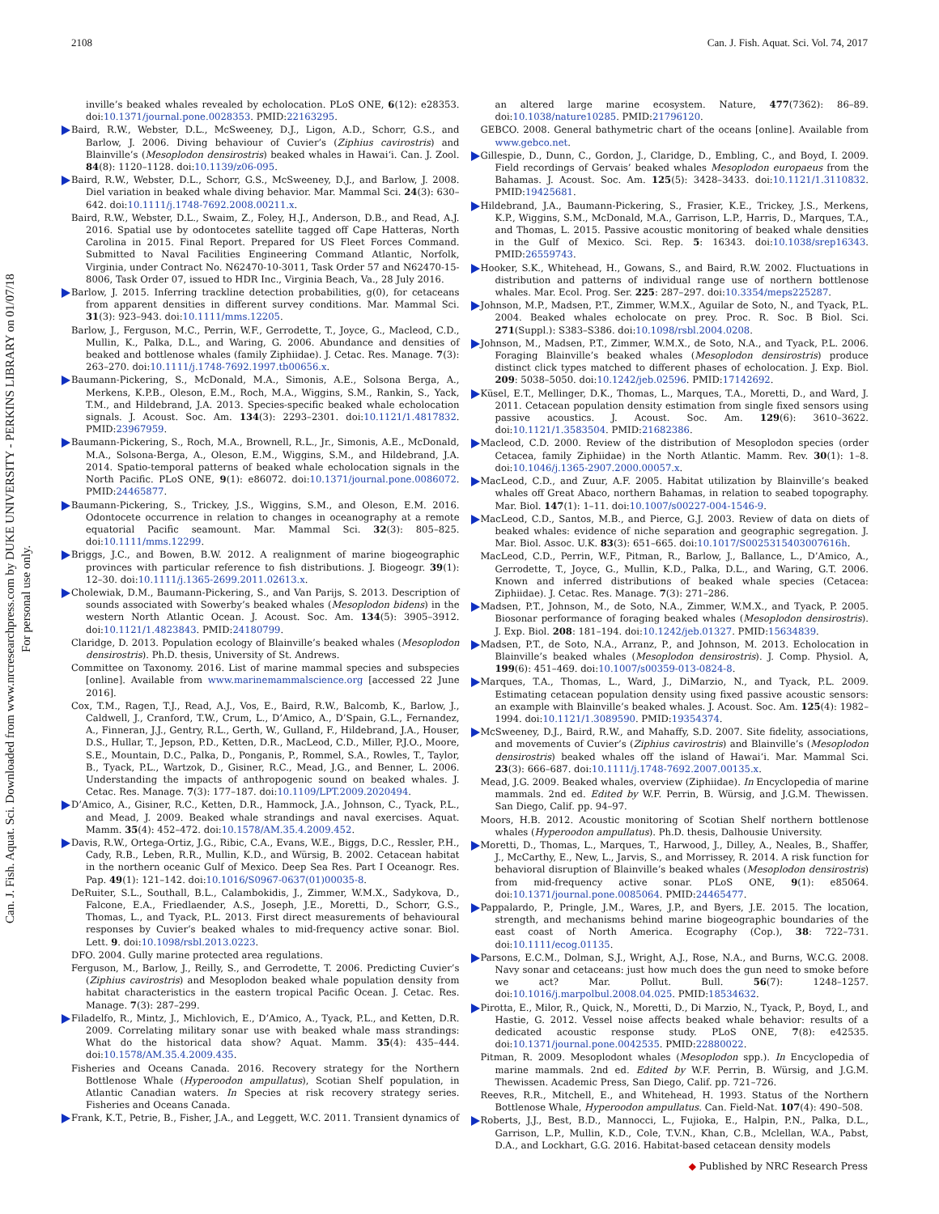Can. J. Fish. Aquat. Sci. Downloaded from www.nrcresearchpress.com by DUKE UNIVERSITY - PERKINS LIBRARY on 01/07/18
For personal use only.
2108 Can. J. Fish. Aquat. Sci. Vol. 74, 2017
inville’s beaked whales revealed by echolocation. PLoS ONE, 6(12): e28353. doi:10.1371/journal.pone.0028353. PMID:22163295.
Baird, R.W., Webster, D.L., McSweeney, D.J., Ligon, A.D., Schorr, G.S., and Barlow, J. 2006. Diving behaviour of Cuvier’s (Ziphius cavirostris) and Blainville’s (Mesoplodon densirostris) beaked whales in Hawai‘i. Can. J. Zool. 84(8): 1120–1128. doi:10.1139/z06-095.
Baird, R.W., Webster, D.L., Schorr, G.S., McSweeney, D.J., and Barlow, J. 2008. Diel variation in beaked whale diving behavior. Mar. Mammal Sci. 24(3): 630–642. doi:10.1111/j.1748-7692.2008.00211.x.
Baird, R.W., Webster, D.L., Swaim, Z., Foley, H.J., Anderson, D.B., and Read, A.J. 2016. Spatial use by odontocetes satellite tagged off Cape Hatteras, North Carolina in 2015. Final Report. Prepared for US Fleet Forces Command. Submitted to Naval Facilities Engineering Command Atlantic, Norfolk, Virginia, under Contract No. N62470-10-3011, Task Order 57 and N62470-15-8006, Task Order 07, issued to HDR Inc., Virginia Beach, Va., 28 July 2016.
Barlow, J. 2015. Inferring trackline detection probabilities, g(0), for cetaceans from apparent densities in different survey conditions. Mar. Mammal Sci. 31(3): 923–943. doi:10.1111/mms.12205.
Barlow, J., Ferguson, M.C., Perrin, W.F., Gerrodette, T., Joyce, G., Macleod, C.D., Mullin, K., Palka, D.L., and Waring, G. 2006. Abundance and densities of beaked and bottlenose whales (family Ziphiidae). J. Cetac. Res. Manage. 7(3): 263–270. doi:10.1111/j.1748-7692.1997.tb00656.x.
Baumann-Pickering, S., McDonald, M.A., Simonis, A.E., Solsona Berga, A., Merkens, K.P.B., Oleson, E.M., Roch, M.A., Wiggins, S.M., Rankin, S., Yack, T.M., and Hildebrand, J.A. 2013. Species-specific beaked whale echolocation signals. J. Acoust. Soc. Am. 134(3): 2293–2301. doi:10.1121/1.4817832. PMID:23967959.
Baumann-Pickering, S., Roch, M.A., Brownell, R.L., Jr., Simonis, A.E., McDonald, M.A., Solsona-Berga, A., Oleson, E.M., Wiggins, S.M., and Hildebrand, J.A. 2014. Spatio-temporal patterns of beaked whale echolocation signals in the North Pacific. PLoS ONE, 9(1): e86072. doi:10.1371/journal.pone.0086072. PMID:24465877.
Baumann-Pickering, S., Trickey, J.S., Wiggins, S.M., and Oleson, E.M. 2016. Odontocete occurrence in relation to changes in oceanography at a remote equatorial Pacific seamount. Mar. Mammal Sci. 32(3): 805–825. doi:10.1111/mms.12299.
Briggs, J.C., and Bowen, B.W. 2012. A realignment of marine biogeographic provinces with particular reference to fish distributions. J. Biogeogr. 39(1): 12–30. doi:10.1111/j.1365-2699.2011.02613.x.
Cholewiak, D.M., Baumann-Pickering, S., and Van Parijs, S. 2013. Description of sounds associated with Sowerby’s beaked whales (Mesoplodon bidens) in the western North Atlantic Ocean. J. Acoust. Soc. Am. 134(5): 3905–3912. doi:10.1121/1.4823843. PMID:24180799.
Claridge, D. 2013. Population ecology of Blainville’s beaked whales (Mesoplodon densirostris). Ph.D. thesis, University of St. Andrews.
Committee on Taxonomy. 2016. List of marine mammal species and subspecies [online]. Available from www.marinemammalscience.org [accessed 22 June 2016].
Cox, T.M., Ragen, T.J., Read, A.J., Vos, E., Baird, R.W., Balcomb, K., Barlow, J., Caldwell, J., Cranford, T.W., Crum, L., D’Amico, A., D’Spain, G.L., Fernandez, A., Finneran, J.J., Gentry, R.L., Gerth, W., Gulland, F., Hildebrand, J.A., Houser, D.S., Hullar, T., Jepson, P.D., Ketten, D.R., MacLeod, C.D., Miller, P.J.O., Moore, S.E., Mountain, D.C., Palka, D., Ponganis, P., Rommel, S.A., Rowles, T., Taylor, B., Tyack, P.L., Wartzok, D., Gisiner, R.C., Mead, J.G., and Benner, L. 2006. Understanding the impacts of anthropogenic sound on beaked whales. J. Cetac. Res. Manage. 7(3): 177–187. doi:10.1109/LPT.2009.2020494.
D’Amico, A., Gisiner, R.C., Ketten, D.R., Hammock, J.A., Johnson, C., Tyack, P.L., and Mead, J. 2009. Beaked whale strandings and naval exercises. Aquat. Mamm. 35(4): 452–472. doi:10.1578/AM.35.4.2009.452.
Davis, R.W., Ortega-Ortiz, J.G., Ribic, C.A., Evans, W.E., Biggs, D.C., Ressler, P.H., Cady, R.B., Leben, R.R., Mullin, K.D., and Würsig, B. 2002. Cetacean habitat in the northern oceanic Gulf of Mexico. Deep Sea Res. Part I Oceanogr. Res. Pap. 49(1): 121–142. doi:10.1016/S0967-0637(01)00035-8.
DeRuiter, S.L., Southall, B.L., Calambokidis, J., Zimmer, W.M.X., Sadykova, D., Falcone, E.A., Friedlaender, A.S., Joseph, J.E., Moretti, D., Schorr, G.S., Thomas, L., and Tyack, P.L. 2013. First direct measurements of behavioural responses by Cuvier’s beaked whales to mid-frequency active sonar. Biol. Lett. 9. doi:10.1098/rsbl.2013.0223.
DFO. 2004. Gully marine protected area regulations.
Ferguson, M., Barlow, J., Reilly, S., and Gerrodette, T. 2006. Predicting Cuvier’s (Ziphius cavirostris) and Mesoplodon beaked whale population density from habitat characteristics in the eastern tropical Pacific Ocean. J. Cetac. Res. Manage. 7(3): 287–299.
Filadelfo, R., Mintz, J., Michlovich, E., D’Amico, A., Tyack, P.L., and Ketten, D.R. 2009. Correlating military sonar use with beaked whale mass strandings: What do the historical data show? Aquat. Mamm. 35(4): 435–444. doi:10.1578/AM.35.4.2009.435.
Fisheries and Oceans Canada. 2016. Recovery strategy for the Northern Bottlenose Whale (Hyperoodon ampullatus), Scotian Shelf population, in Atlantic Canadian waters. In Species at risk recovery strategy series. Fisheries and Oceans Canada.
Frank, K.T., Petrie, B., Fisher, J.A., and Leggett, W.C. 2011. Transient dynamics of
an altered large marine ecosystem. Nature, 477(7362): 86–89. doi:10.1038/nature10285. PMID:21796120.
GEBCO. 2008. General bathymetric chart of the oceans [online]. Available from www.gebco.net.
Gillespie, D., Dunn, C., Gordon, J., Claridge, D., Embling, C., and Boyd, I. 2009. Field recordings of Gervais’ beaked whales Mesoplodon europaeus from the Bahamas. J. Acoust. Soc. Am. 125(5): 3428–3433. doi:10.1121/1.3110832. PMID:19425681.
Hildebrand, J.A., Baumann-Pickering, S., Frasier, K.E., Trickey, J.S., Merkens, K.P., Wiggins, S.M., McDonald, M.A., Garrison, L.P., Harris, D., Marques, T.A., and Thomas, L. 2015. Passive acoustic monitoring of beaked whale densities in the Gulf of Mexico. Sci. Rep. 5: 16343. doi:10.1038/srep16343. PMID:26559743.
Hooker, S.K., Whitehead, H., Gowans, S., and Baird, R.W. 2002. Fluctuations in distribution and patterns of individual range use of northern bottlenose whales. Mar. Ecol. Prog. Ser. 225: 287–297. doi:10.3354/meps225287.
Johnson, M.P., Madsen, P.T., Zimmer, W.M.X., Aguilar de Soto, N., and Tyack, P.L. 2004. Beaked whales echolocate on prey. Proc. R. Soc. B Biol. Sci. 271(Suppl.): S383–S386. doi:10.1098/rsbl.2004.0208.
Johnson, M., Madsen, P.T., Zimmer, W.M.X., de Soto, N.A., and Tyack, P.L. 2006. Foraging Blainville’s beaked whales (Mesoplodon densirostris) produce distinct click types matched to different phases of echolocation. J. Exp. Biol. 209: 5038–5050. doi:10.1242/jeb.02596. PMID:17142692.
Küsel, E.T., Mellinger, D.K., Thomas, L., Marques, T.A., Moretti, D., and Ward, J. 2011. Cetacean population density estimation from single fixed sensors using passive acoustics. J. Acoust. Soc. Am. 129(6): 3610–3622. doi:10.1121/1.3583504. PMID:21682386.
Macleod, C.D. 2000. Review of the distribution of Mesoplodon species (order Cetacea, family Ziphiidae) in the North Atlantic. Mamm. Rev. 30(1): 1–8. doi:10.1046/j.1365-2907.2000.00057.x.
MacLeod, C.D., and Zuur, A.F. 2005. Habitat utilization by Blainville’s beaked whales off Great Abaco, northern Bahamas, in relation to seabed topography. Mar. Biol. 147(1): 1–11. doi:10.1007/s00227-004-1546-9.
MacLeod, C.D., Santos, M.B., and Pierce, G.J. 2003. Review of data on diets of beaked whales: evidence of niche separation and geographic segregation. J. Mar. Biol. Assoc. U.K. 83(3): 651–665. doi:10.1017/S0025315403007616h.
MacLeod, C.D., Perrin, W.F., Pitman, R., Barlow, J., Ballance, L., D’Amico, A., Gerrodette, T., Joyce, G., Mullin, K.D., Palka, D.L., and Waring, G.T. 2006. Known and inferred distributions of beaked whale species (Cetacea: Ziphiidae). J. Cetac. Res. Manage. 7(3): 271–286.
Madsen, P.T., Johnson, M., de Soto, N.A., Zimmer, W.M.X., and Tyack, P. 2005. Biosonar performance of foraging beaked whales (Mesoplodon densirostris). J. Exp. Biol. 208: 181–194. doi:10.1242/jeb.01327. PMID:15634839.
Madsen, P.T., de Soto, N.A., Arranz, P., and Johnson, M. 2013. Echolocation in Blainville’s beaked whales (Mesoplodon densirostris). J. Comp. Physiol. A, 199(6): 451–469. doi:10.1007/s00359-013-0824-8.
Marques, T.A., Thomas, L., Ward, J., DiMarzio, N., and Tyack, P.L. 2009. Estimating cetacean population density using fixed passive acoustic sensors: an example with Blainville’s beaked whales. J. Acoust. Soc. Am. 125(4): 1982–1994. doi:10.1121/1.3089590. PMID:19354374.
McSweeney, D.J., Baird, R.W., and Mahaffy, S.D. 2007. Site fidelity, associations, and movements of Cuvier’s (Ziphius cavirostris) and Blainville’s (Mesoplodon densirostris) beaked whales off the island of Hawai‘i. Mar. Mammal Sci. 23(3): 666–687. doi:10.1111/j.1748-7692.2007.00135.x.
Mead, J.G. 2009. Beaked whales, overview (Ziphiidae). In Encyclopedia of marine mammals. 2nd ed. Edited by W.F. Perrin, B. Würsig, and J.G.M. Thewissen. San Diego, Calif. pp. 94–97.
Moors, H.B. 2012. Acoustic monitoring of Scotian Shelf northern bottlenose whales (Hyperoodon ampullatus). Ph.D. thesis, Dalhousie University.
Moretti, D., Thomas, L., Marques, T., Harwood, J., Dilley, A., Neales, B., Shaffer, J., McCarthy, E., New, L., Jarvis, S., and Morrissey, R. 2014. A risk function for behavioral disruption of Blainville’s beaked whales (Mesoplodon densirostris) from mid-frequency active sonar. PLoS ONE, 9(1): e85064. doi:10.1371/journal.pone.0085064. PMID:24465477.
Pappalardo, P., Pringle, J.M., Wares, J.P., and Byers, J.E. 2015. The location, strength, and mechanisms behind marine biogeographic boundaries of the east coast of North America. Ecography (Cop.), 38: 722–731. doi:10.1111/ecog.01135.
Parsons, E.C.M., Dolman, S.J., Wright, A.J., Rose, N.A., and Burns, W.C.G. 2008. Navy sonar and cetaceans: just how much does the gun need to smoke before we act? Mar. Pollut. Bull. 56(7): 1248–1257. doi:10.1016/j.marpolbul.2008.04.025. PMID:18534632.
Pirotta, E., Milor, R., Quick, N., Moretti, D., Di Marzio, N., Tyack, P., Boyd, I., and Hastie, G. 2012. Vessel noise affects beaked whale behavior: results of a dedicated acoustic response study. PLoS ONE, 7(8): e42535. doi:10.1371/journal.pone.0042535. PMID:22880022.
Pitman, R. 2009. Mesoplodont whales (Mesoplodon spp.). In Encyclopedia of marine mammals. 2nd ed. Edited by W.F. Perrin, B. Würsig, and J.G.M. Thewissen. Academic Press, San Diego, Calif. pp. 721–726.
Reeves, R.R., Mitchell, E., and Whitehead, H. 1993. Status of the Northern Bottlenose Whale, Hyperoodon ampullatus. Can. Field-Nat. 107(4): 490–508.
Roberts, J.J., Best, B.D., Mannocci, L., Fujioka, E., Halpin, P.N., Palka, D.L., Garrison, L.P., Mullin, K.D., Cole, T.V.N., Khan, C.B., Mclellan, W.A., Pabst, D.A., and Lockhart, G.G. 2016. Habitat-based cetacean density models
◆ Published by NRC Research Press